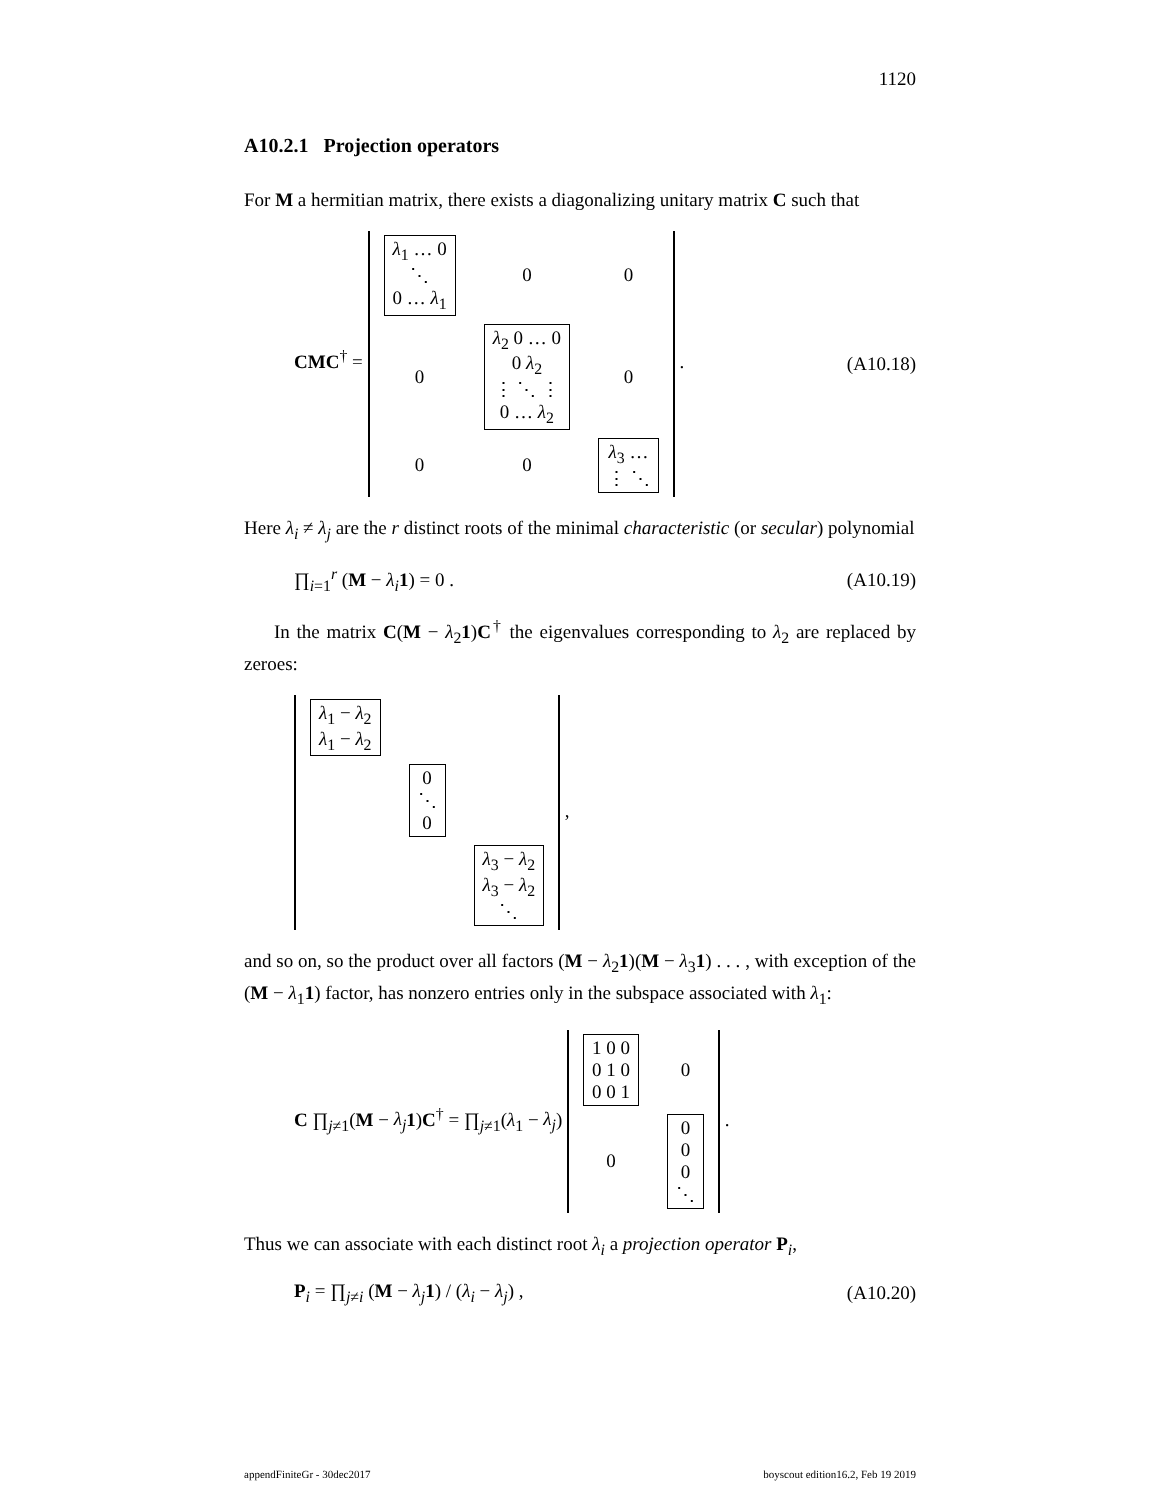1120
A10.2.1 Projection operators
For M a hermitian matrix, there exists a diagonalizing unitary matrix C such that
CMC<sup>†</sup> =
| λ<sub>1</sub> … 0 ⋱ 0 … λ<sub>1</sub> | 0 | 0 |
| 0 | λ<sub>2</sub> 0 … 0 0 λ<sub>2</sub> ⋮ ⋱ ⋮ 0 … λ<sub>2</sub> | 0 |
| 0 | 0 | λ<sub>3</sub> … ⋮ ⋱ |
.
(A10.18)
Here λ<sub>i</sub> ≠ λ<sub>j</sub> are the r distinct roots of the minimal characteristic (or secular) polynomial
∏<sub>i=1</sub><sup>r</sup> (M − λ<sub>i</sub> 1) = 0 .
(A10.19)
In the matrix C(M − λ<sub>2</sub>1)C<sup>†</sup> the eigenvalues corresponding to λ<sub>2</sub> are replaced by zeroes:
| λ<sub>1</sub> − λ<sub>2</sub> λ<sub>1</sub> − λ<sub>2</sub> | | |
| | 0 ⋱ 0 | |
| | | λ<sub>3</sub> − λ<sub>2</sub> λ<sub>3</sub> − λ<sub>2</sub> ⋱ |
,
and so on, so the product over all factors (M − λ<sub>2</sub>1)(M − λ<sub>3</sub>1) . . . , with exception of the (M − λ<sub>1</sub>1) factor, has nonzero entries only in the subspace associated with λ<sub>1</sub>:
C ∏<sub>j≠1</sub>(M − λ<sub>j</sub> 1)C<sup>†</sup> = ∏<sub>j≠1</sub>(λ<sub>1</sub> − λ<sub>j</sub>)
| 1 0 0 0 1 0 0 0 1 | 0 |
| 0 | 0 0 0 ⋱ |
.
Thus we can associate with each distinct root λ<sub>i</sub> a projection operator P<sub>i</sub>,
P<sub>i</sub> = ∏<sub>j≠i</sub> (M − λ<sub>j</sub> 1) / (λ<sub>i</sub> − λ<sub>j</sub>) ,
(A10.20)
appendFiniteGr - 30dec2017 boyscout edition16.2, Feb 19 2019